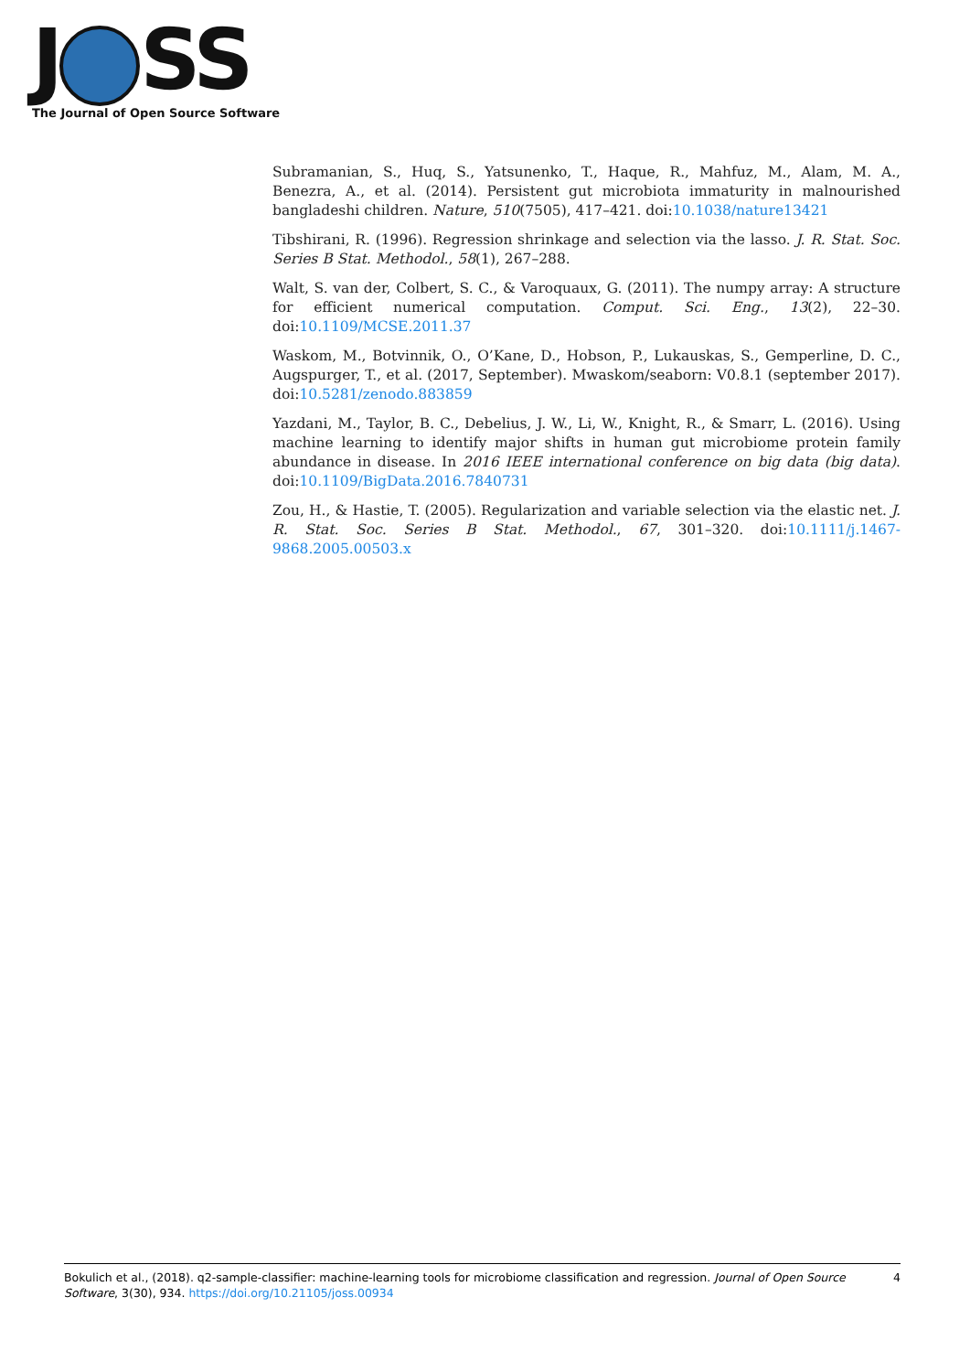J SS
The Journal of Open Source Software
Subramanian, S., Huq, S., Yatsunenko, T., Haque, R., Mahfuz, M., Alam, M. A., Benezra, A., et al. (2014). Persistent gut microbiota immaturity in malnourished bangladeshi children. Nature, 510(7505), 417–421. doi:10.1038/nature13421
Tibshirani, R. (1996). Regression shrinkage and selection via the lasso. J. R. Stat. Soc. Series B Stat. Methodol., 58(1), 267–288.
Walt, S. van der, Colbert, S. C., & Varoquaux, G. (2011). The numpy array: A structure for efficient numerical computation. Comput. Sci. Eng., 13(2), 22–30. doi:10.1109/MCSE.2011.37
Waskom, M., Botvinnik, O., O’Kane, D., Hobson, P., Lukauskas, S., Gemperline, D. C., Augspurger, T., et al. (2017, September). Mwaskom/seaborn: V0.8.1 (september 2017). doi:10.5281/zenodo.883859
Yazdani, M., Taylor, B. C., Debelius, J. W., Li, W., Knight, R., & Smarr, L. (2016). Using machine learning to identify major shifts in human gut microbiome protein family abundance in disease. In 2016 IEEE international conference on big data (big data). doi:10.1109/BigData.2016.7840731
Zou, H., & Hastie, T. (2005). Regularization and variable selection via the elastic net. J. R. Stat. Soc. Series B Stat. Methodol., 67, 301–320. doi:10.1111/j.1467-9868.2005.00503.x
Bokulich et al., (2018). q2-sample-classifier: machine-learning tools for microbiome classification and regression. Journal of Open Source Software, 3(30), 934. https://doi.org/10.21105/joss.00934
4